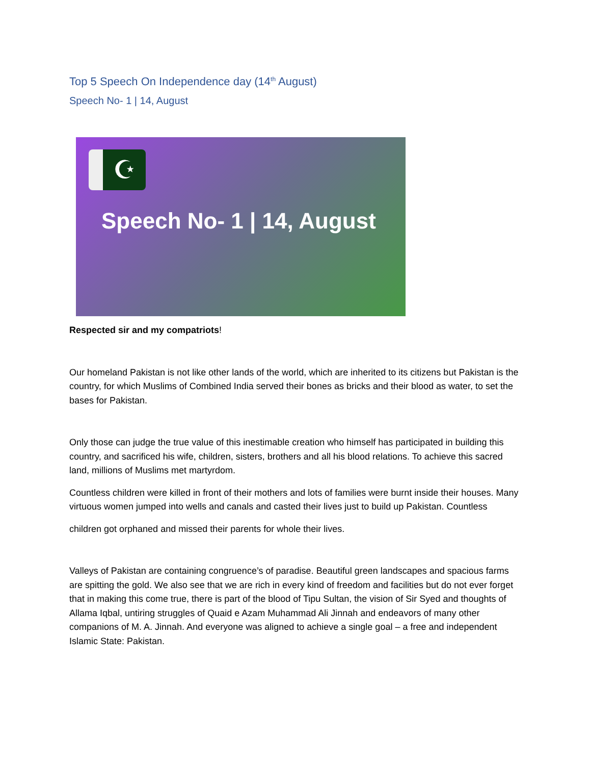Top 5 Speech On Independence day (14<sup>th</sup> August)
Speech No- 1 | 14, August
☪
Speech No- 1 | 14, August
Respected sir and my compatriots!
Our homeland Pakistan is not like other lands of the world, which are inherited to its citizens but Pakistan is the country, for which Muslims of Combined India served their bones as bricks and their blood as water, to set the bases for Pakistan.
Only those can judge the true value of this inestimable creation who himself has participated in building this country, and sacrificed his wife, children, sisters, brothers and all his blood relations. To achieve this sacred land, millions of Muslims met martyrdom.
Countless children were killed in front of their mothers and lots of families were burnt inside their houses. Many virtuous women jumped into wells and canals and casted their lives just to build up Pakistan. Countless
children got orphaned and missed their parents for whole their lives.
Valleys of Pakistan are containing congruence’s of paradise. Beautiful green landscapes and spacious farms are spitting the gold. We also see that we are rich in every kind of freedom and facilities but do not ever forget that in making this come true, there is part of the blood of Tipu Sultan, the vision of Sir Syed and thoughts of Allama Iqbal, untiring struggles of Quaid e Azam Muhammad Ali Jinnah and endeavors of many other companions of M. A. Jinnah. And everyone was aligned to achieve a single goal – a free and independent Islamic State: Pakistan.